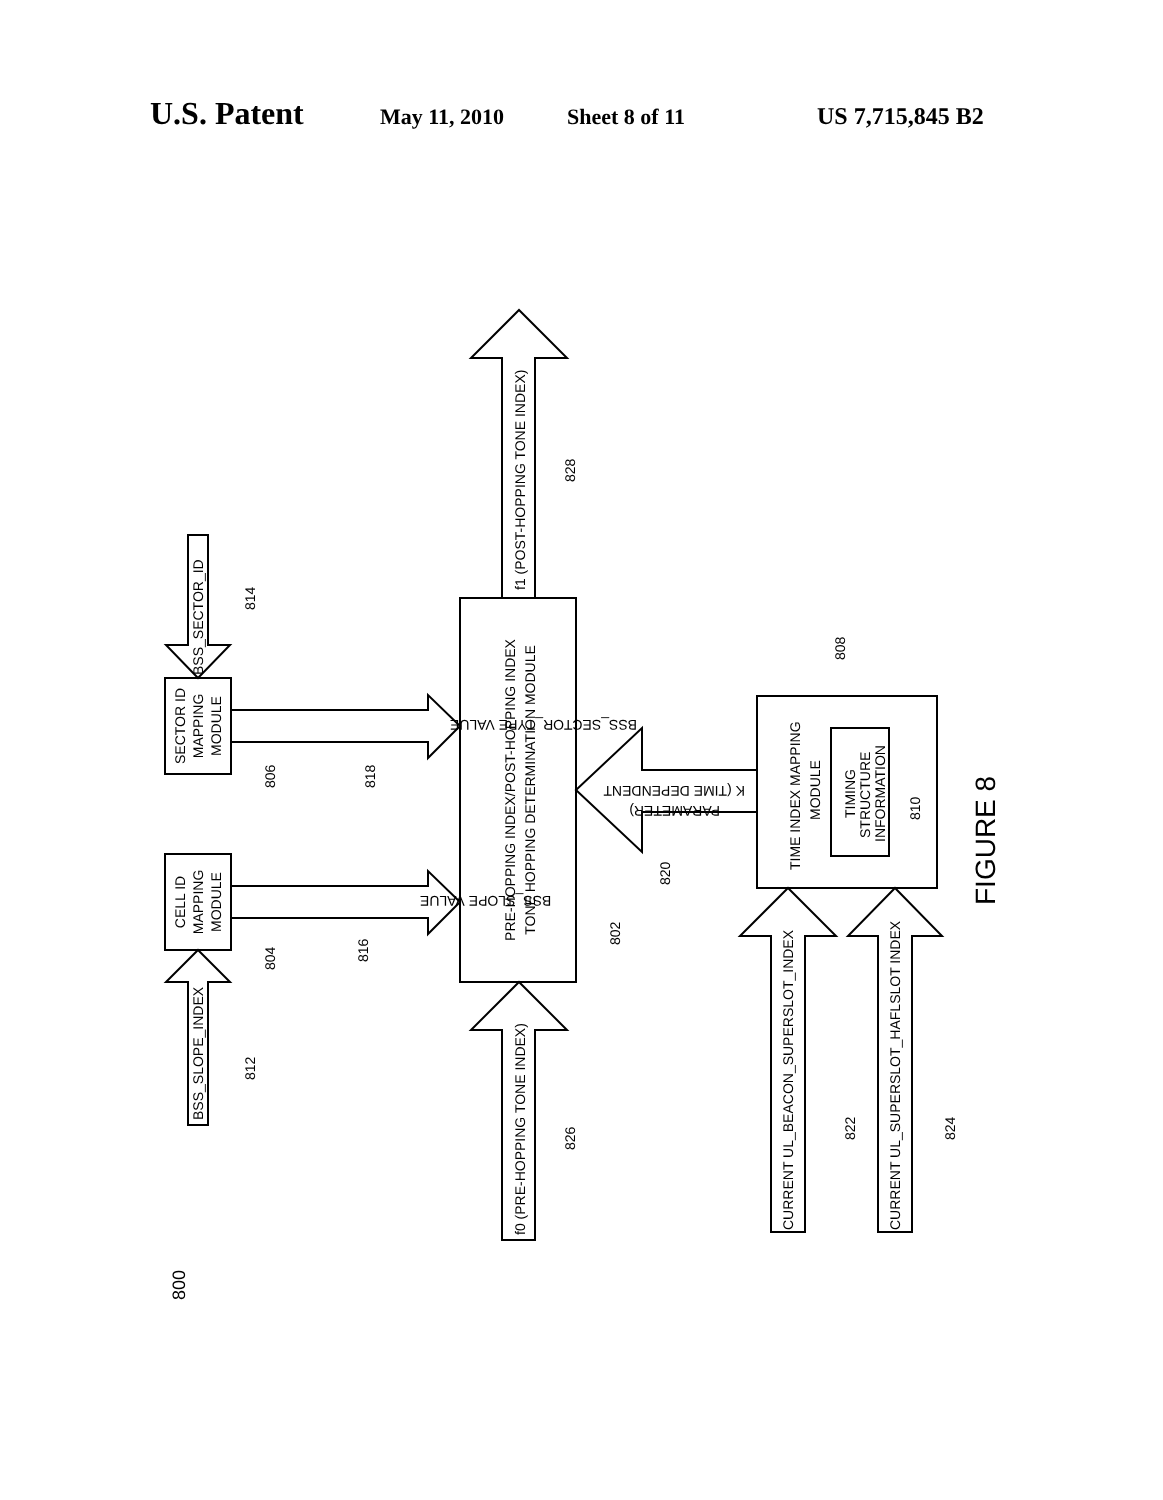U.S. Patent May 11, 2010 Sheet 8 of 11 US 7,715,845 B2
PRE-HOPPING INDEX/POST-HOPPING INDEX
TONE HOPPING DETERMINATION MODULE
f1 (POST-HOPPING TONE INDEX)
f0 (PRE-HOPPING TONE INDEX)
SECTOR ID
MAPPING
MODULE
CELL ID
MAPPING
MODULE
BSS_SECTOR_ID
BSS_SLOPE_INDEX
BSS_SECTOR_TYPE VALUE
BSS_SLOPE VALUE
K (TIME DEPENDENT
PARAMETER)
TIME INDEX MAPPING
MODULE
TIMING
STRUCTURE
INFORMATION
CURRENT UL_BEACON_SUPERSLOT_INDEX
CURRENT UL_SUPERSLOT_HAFLSLOT INDEX
828
814
808
806
818
820
810
804
816
802
812
826
822
824
800
FIGURE 8